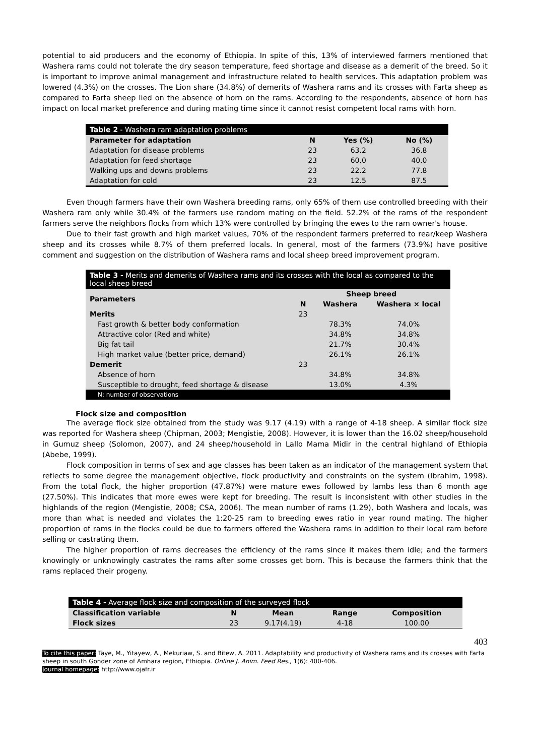potential to aid producers and the economy of Ethiopia. In spite of this, 13% of interviewed farmers mentioned that Washera rams could not tolerate the dry season temperature, feed shortage and disease as a demerit of the breed. So it is important to improve animal management and infrastructure related to health services. This adaptation problem was lowered (4.3%) on the crosses. The Lion share (34.8%) of demerits of Washera rams and its crosses with Farta sheep as compared to Farta sheep lied on the absence of horn on the rams. According to the respondents, absence of horn has impact on local market preference and during mating time since it cannot resist competent local rams with horn.
| Table 2 - Washera ram adaptation problems | | | |
| --- | --- | --- | --- |
| Parameter for adaptation | N | Yes (%) | No (%) |
| Adaptation for disease problems | 23 | 63.2 | 36.8 |
| Adaptation for feed shortage | 23 | 60.0 | 40.0 |
| Walking ups and downs problems | 23 | 22.2 | 77.8 |
| Adaptation for cold | 23 | 12.5 | 87.5 |
Even though farmers have their own Washera breeding rams, only 65% of them use controlled breeding with their Washera ram only while 30.4% of the farmers use random mating on the field. 52.2% of the rams of the respondent farmers serve the neighbors flocks from which 13% were controlled by bringing the ewes to the ram owner's house.
Due to their fast growth and high market values, 70% of the respondent farmers preferred to rear/keep Washera sheep and its crosses while 8.7% of them preferred locals. In general, most of the farmers (73.9%) have positive comment and suggestion on the distribution of Washera rams and local sheep breed improvement program.
| Table 3 - Merits and demerits of Washera rams and its crosses with the local as compared to the local sheep breed | | | |
| --- | --- | --- | --- |
| Parameters | Sheep breed | | |
| | N | Washera | Washera × local |
| Merits | 23 | | |
| Fast growth & better body conformation | | 78.3% | 74.0% |
| Attractive color (Red and white) | | 34.8% | 34.8% |
| Big fat tail | | 21.7% | 30.4% |
| High market value (better price, demand) | | 26.1% | 26.1% |
| Demerit | 23 | | |
| Absence of horn | | 34.8% | 34.8% |
| Susceptible to drought, feed shortage & disease | | 13.0% | 4.3% |
| N: number of observations | | | |
Flock size and composition
The average flock size obtained from the study was 9.17 (4.19) with a range of 4-18 sheep. A similar flock size was reported for Washera sheep (Chipman, 2003; Mengistie, 2008). However, it is lower than the 16.02 sheep/household in Gumuz sheep (Solomon, 2007), and 24 sheep/household in Lallo Mama Midir in the central highland of Ethiopia (Abebe, 1999).
Flock composition in terms of sex and age classes has been taken as an indicator of the management system that reflects to some degree the management objective, flock productivity and constraints on the system (Ibrahim, 1998). From the total flock, the higher proportion (47.87%) were mature ewes followed by lambs less than 6 month age (27.50%). This indicates that more ewes were kept for breeding. The result is inconsistent with other studies in the highlands of the region (Mengistie, 2008; CSA, 2006). The mean number of rams (1.29), both Washera and locals, was more than what is needed and violates the 1:20-25 ram to breeding ewes ratio in year round mating. The higher proportion of rams in the flocks could be due to farmers offered the Washera rams in addition to their local ram before selling or castrating them.
The higher proportion of rams decreases the efficiency of the rams since it makes them idle; and the farmers knowingly or unknowingly castrates the rams after some crosses get born. This is because the farmers think that the rams replaced their progeny.
| Table 4 - Average flock size and composition of the surveyed flock | | | | |
| --- | --- | --- | --- | --- |
| Classification variable | N | Mean | Range | Composition |
| Flock sizes | 23 | 9.17(4.19) | 4-18 | 100.00 |
403
To cite this paper: Taye, M., Yitayew, A., Mekuriaw, S. and Bitew, A. 2011. Adaptability and productivity of Washera rams and its crosses with Farta sheep in south Gonder zone of Amhara region, Ethiopia. Online J. Anim. Feed Res., 1(6): 400-406.
Journal homepage: http://www.ojafr.ir